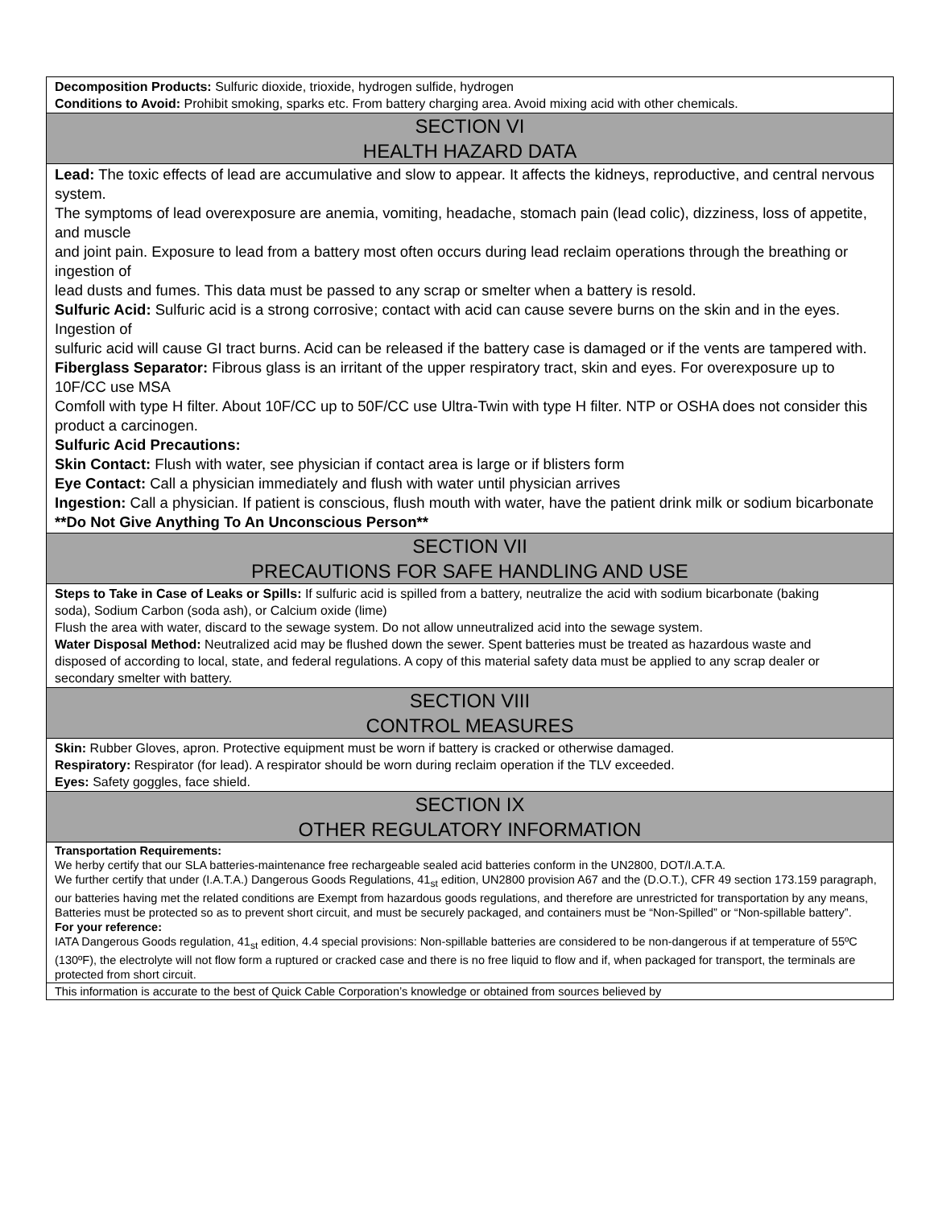| Decomposition Products: Sulfuric dioxide, trioxide, hydrogen sulfide, hydrogen Conditions to Avoid: Prohibit smoking, sparks etc. From battery charging area. Avoid mixing acid with other chemicals. |
| SECTION VI HEALTH HAZARD DATA |
| Lead: The toxic effects of lead are accumulative and slow to appear. It affects the kidneys, reproductive, and central nervous system. The symptoms of lead overexposure are anemia, vomiting, headache, stomach pain (lead colic), dizziness, loss of appetite, and muscle and joint pain. Exposure to lead from a battery most often occurs during lead reclaim operations through the breathing or ingestion of lead dusts and fumes. This data must be passed to any scrap or smelter when a battery is resold. Sulfuric Acid: Sulfuric acid is a strong corrosive; contact with acid can cause severe burns on the skin and in the eyes. Ingestion of sulfuric acid will cause GI tract burns. Acid can be released if the battery case is damaged or if the vents are tampered with. Fiberglass Separator: Fibrous glass is an irritant of the upper respiratory tract, skin and eyes. For overexposure up to 10F/CC use MSA Comfoll with type H filter. About 10F/CC up to 50F/CC use Ultra-Twin with type H filter. NTP or OSHA does not consider this product a carcinogen. Sulfuric Acid Precautions: Skin Contact: Flush with water, see physician if contact area is large or if blisters form Eye Contact: Call a physician immediately and flush with water until physician arrives Ingestion: Call a physician. If patient is conscious, flush mouth with water, have the patient drink milk or sodium bicarbonate **Do Not Give Anything To An Unconscious Person** |
| SECTION VII PRECAUTIONS FOR SAFE HANDLING AND USE |
| Steps to Take in Case of Leaks or Spills: If sulfuric acid is spilled from a battery, neutralize the acid with sodium bicarbonate (baking soda), Sodium Carbon (soda ash), or Calcium oxide (lime) Flush the area with water, discard to the sewage system. Do not allow unneutralized acid into the sewage system. Water Disposal Method: Neutralized acid may be flushed down the sewer. Spent batteries must be treated as hazardous waste and disposed of according to local, state, and federal regulations. A copy of this material safety data must be applied to any scrap dealer or secondary smelter with battery. |
| SECTION VIII CONTROL MEASURES |
| Skin: Rubber Gloves, apron. Protective equipment must be worn if battery is cracked or otherwise damaged. Respiratory: Respirator (for lead). A respirator should be worn during reclaim operation if the TLV exceeded. Eyes: Safety goggles, face shield. |
| SECTION IX OTHER REGULATORY INFORMATION |
| Transportation Requirements: We herby certify that our SLA batteries-maintenance free rechargeable sealed acid batteries conform in the UN2800, DOT/I.A.T.A. We further certify that under (I.A.T.A.) Dangerous Goods Regulations, 41<sub>st</sub> edition, UN2800 provision A67 and the (D.O.T.), CFR 49 section 173.159 paragraph, our batteries having met the related conditions are Exempt from hazardous goods regulations, and therefore are unrestricted for transportation by any means, Batteries must be protected so as to prevent short circuit, and must be securely packaged, and containers must be “Non-Spilled” or “Non-spillable battery”. For your reference: IATA Dangerous Goods regulation, 41<sub>st</sub> edition, 4.4 special provisions: Non-spillable batteries are considered to be non-dangerous if at temperature of 55ºC (130ºF), the electrolyte will not flow form a ruptured or cracked case and there is no free liquid to flow and if, when packaged for transport, the terminals are protected from short circuit. |
| This information is accurate to the best of Quick Cable Corporation’s knowledge or obtained from sources believed by |